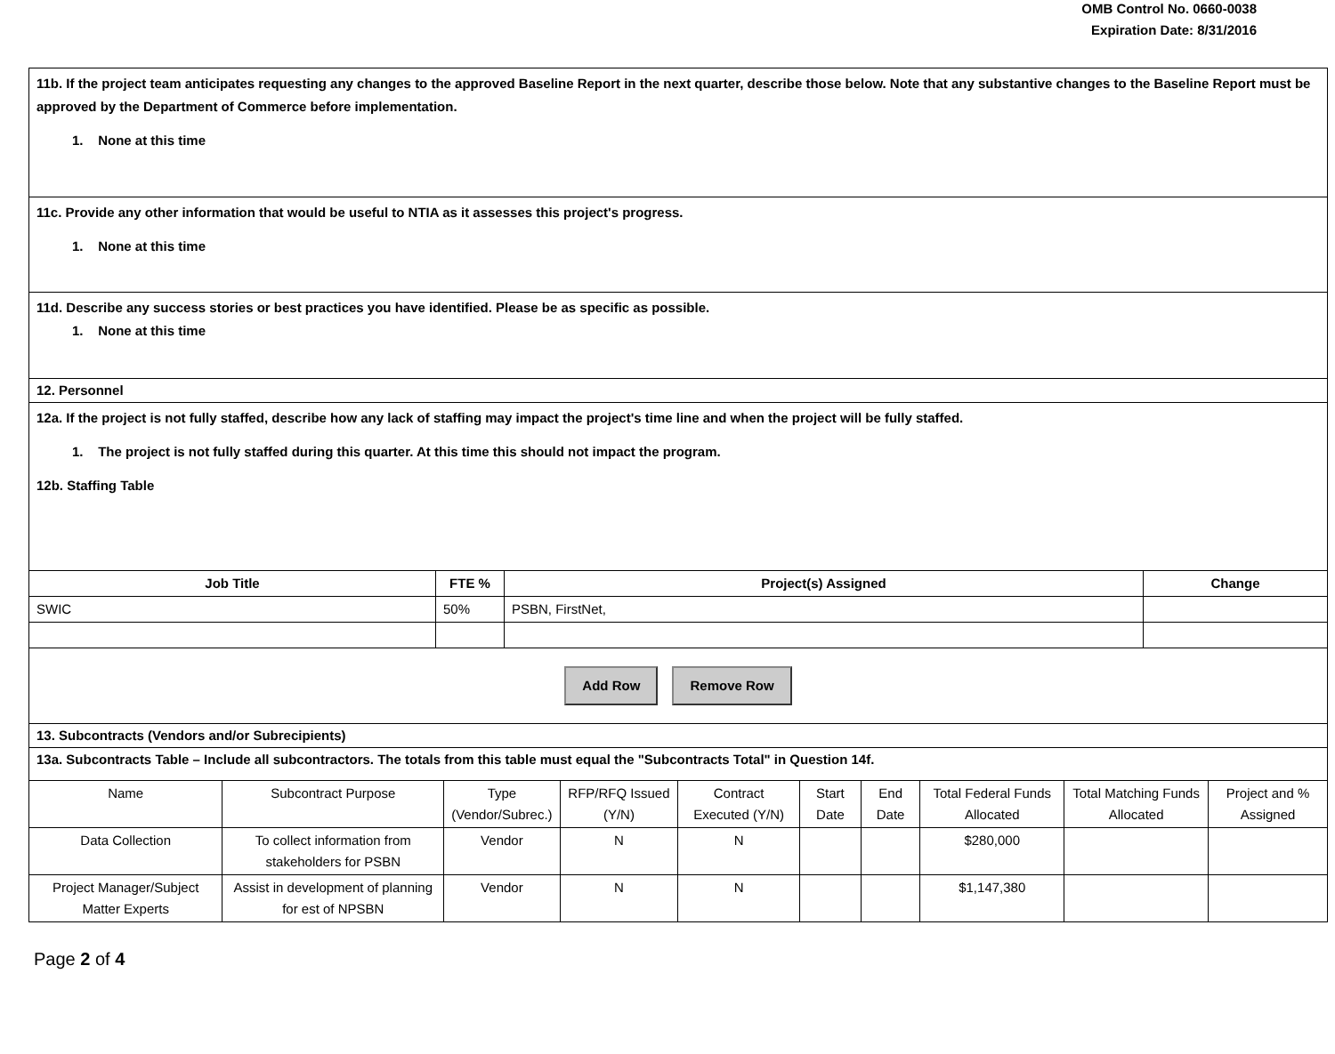OMB Control No. 0660-0038
Expiration Date: 8/31/2016
11b. If the project team anticipates requesting any changes to the approved Baseline Report in the next quarter, describe those below. Note that any substantive changes to the Baseline Report must be approved by the Department of Commerce before implementation.
1. None at this time
11c. Provide any other information that would be useful to NTIA as it assesses this project's progress.
1. None at this time
11d. Describe any success stories or best practices you have identified. Please be as specific as possible.
1. None at this time
12. Personnel
12a. If the project is not fully staffed, describe how any lack of staffing may impact the project's time line and when the project will be fully staffed.
1. The project is not fully staffed during this quarter. At this time this should not impact the program.
12b. Staffing Table
| Job Title | FTE % | Project(s) Assigned | Change |
| --- | --- | --- | --- |
| SWIC | 50% | PSBN, FirstNet, | |
| Add Row Remove Row | | | |
13. Subcontracts (Vendors and/or Subrecipients)
13a. Subcontracts Table – Include all subcontractors. The totals from this table must equal the "Subcontracts Total" in Question 14f.
| Name | Subcontract Purpose | Type (Vendor/Subrec.) | RFP/RFQ Issued (Y/N) | Contract Executed (Y/N) | Start Date | End Date | Total Federal Funds Allocated | Total Matching Funds Allocated | Project and % Assigned |
| --- | --- | --- | --- | --- | --- | --- | --- | --- | --- |
| Data Collection | To collect information from stakeholders for PSBN | Vendor | N | N | | | $280,000 | | |
| Project Manager/Subject Matter Experts | Assist in development of planning for est of NPSBN | Vendor | N | N | | | $1,147,380 | | |
Page 2 of 4